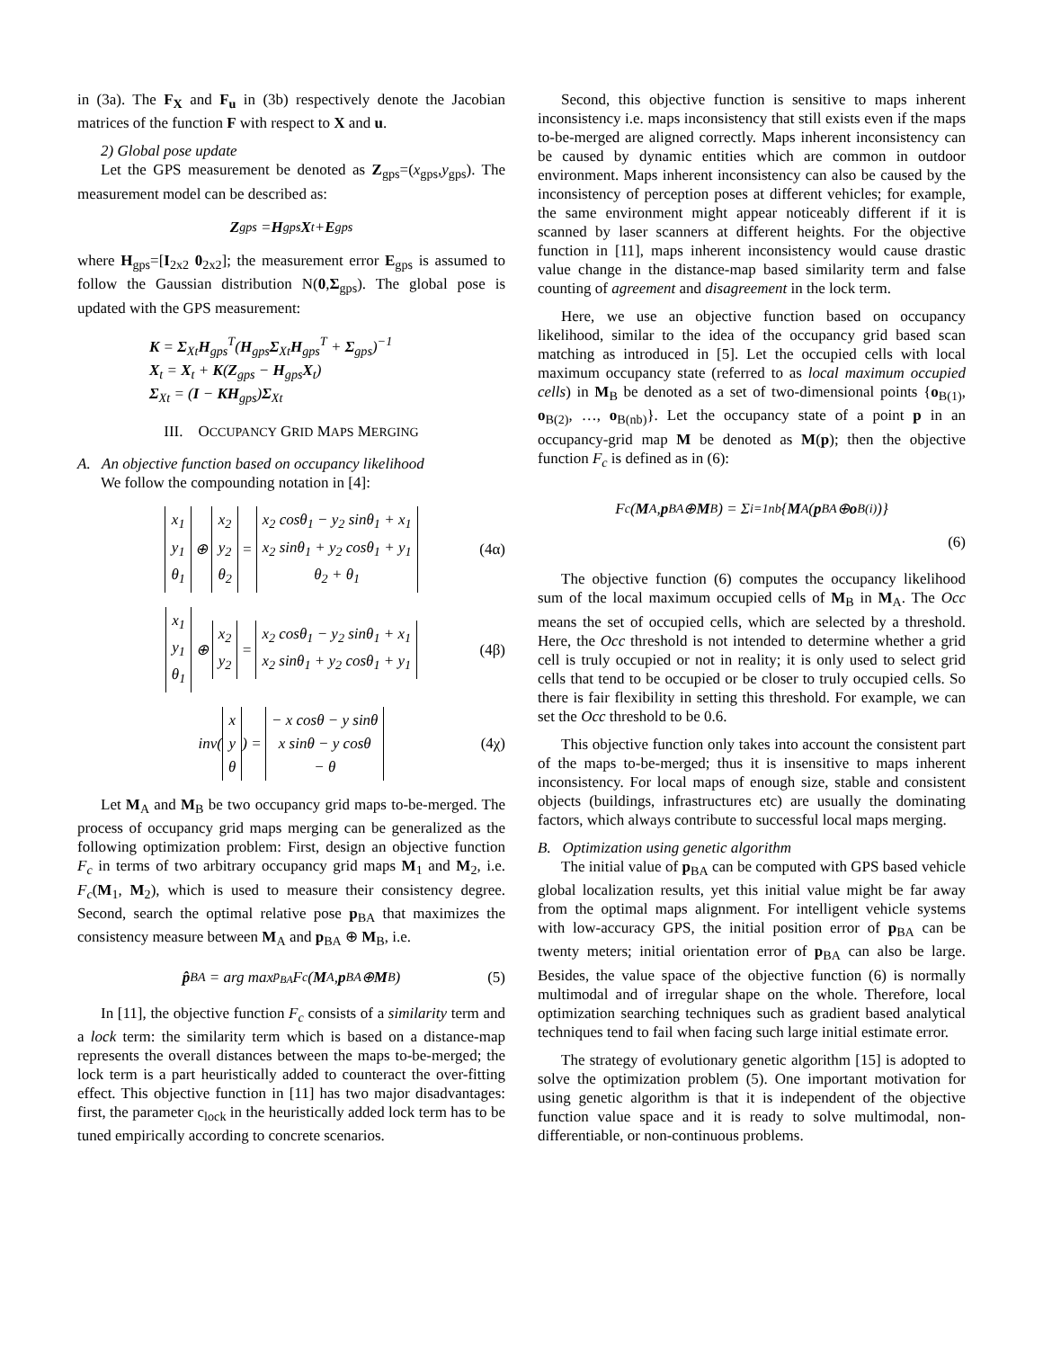in (3a). The F<sub>X</sub> and F<sub>u</sub> in (3b) respectively denote the Jacobian matrices of the function F with respect to X and u.
2) Global pose update
Let the GPS measurement be denoted as Z<sub>gps</sub>=(x<sub>gps</sub>,y<sub>gps</sub>). The measurement model can be described as:
Z<sub>gps</sub> = H<sub>gps</sub> X<sub>t</sub> + E<sub>gps</sub>
where H<sub>gps</sub>=[I<sub>2x2</sub> 0<sub>2x2</sub>]; the measurement error E<sub>gps</sub> is assumed to follow the Gaussian distribution N(0,Σ<sub>gps</sub>). The global pose is updated with the GPS measurement:
K = Σ<sub>Xt</sub>H<sub>gps</sub><sup>T</sup>(H<sub>gps</sub>Σ<sub>Xt</sub>H<sub>gps</sub><sup>T</sup> + Σ<sub>gps</sub>)<sup>−1</sup>
X<sub>t</sub> = X<sub>t</sub> + K(Z<sub>gps</sub> − H<sub>gps</sub>X<sub>t</sub>)
Σ<sub>Xt</sub> = (I − KH<sub>gps</sub>)Σ<sub>Xt</sub>
III. OCCUPANCY GRID MAPS MERGING
A. An objective function based on occupancy likelihood
We follow the compounding notation in [4]:
x<sub>1</sub>
y<sub>1</sub>
θ<sub>1</sub> ⊕ x<sub>2</sub>
y<sub>2</sub>
θ<sub>2</sub> = x<sub>2</sub> cosθ<sub>1</sub> − y<sub>2</sub> sinθ<sub>1</sub> + x<sub>1</sub>
x<sub>2</sub> sinθ<sub>1</sub> + y<sub>2</sub> cosθ<sub>1</sub> + y<sub>1</sub>
θ<sub>2</sub> + θ<sub>1</sub> (4α)
x<sub>1</sub>
y<sub>1</sub>
θ<sub>1</sub> ⊕ x<sub>2</sub>
y<sub>2</sub> = x<sub>2</sub> cosθ<sub>1</sub> − y<sub>2</sub> sinθ<sub>1</sub> + x<sub>1</sub>
x<sub>2</sub> sinθ<sub>1</sub> + y<sub>2</sub> cosθ<sub>1</sub> + y<sub>1</sub> (4β)
inv(x
y
θ) = − x cosθ − y sinθ
x sinθ − y cosθ
− θ (4χ)
Let M<sub>A</sub> and M<sub>B</sub> be two occupancy grid maps to-be-merged. The process of occupancy grid maps merging can be generalized as the following optimization problem: First, design an objective function F<sub>c</sub> in terms of two arbitrary occupancy grid maps M<sub>1</sub> and M<sub>2</sub>, i.e. F<sub>c</sub>(M<sub>1</sub>, M<sub>2</sub>), which is used to measure their consistency degree. Second, search the optimal relative pose p<sub>BA</sub> that maximizes the consistency measure between M<sub>A</sub> and p<sub>BA</sub> ⊕ M<sub>B</sub>, i.e.
p̂<sub>BA</sub> = arg max<sub>p<sub>BA</sub></sub> F<sub>c</sub>(M<sub>A</sub>, p<sub>BA</sub> ⊕ M<sub>B</sub>) (5)
In [11], the objective function F<sub>c</sub> consists of a similarity term and a lock term: the similarity term which is based on a distance-map represents the overall distances between the maps to-be-merged; the lock term is a part heuristically added to counteract the over-fitting effect. This objective function in [11] has two major disadvantages: first, the parameter c<sub>lock</sub> in the heuristically added lock term has to be tuned empirically according to concrete scenarios.
Second, this objective function is sensitive to maps inherent inconsistency i.e. maps inconsistency that still exists even if the maps to-be-merged are aligned correctly. Maps inherent inconsistency can be caused by dynamic entities which are common in outdoor environment. Maps inherent inconsistency can also be caused by the inconsistency of perception poses at different vehicles; for example, the same environment might appear noticeably different if it is scanned by laser scanners at different heights. For the objective function in [11], maps inherent inconsistency would cause drastic value change in the distance-map based similarity term and false counting of agreement and disagreement in the lock term.
Here, we use an objective function based on occupancy likelihood, similar to the idea of the occupancy grid based scan matching as introduced in [5]. Let the occupied cells with local maximum occupancy state (referred to as local maximum occupied cells) in M<sub>B</sub> be denoted as a set of two-dimensional points {o<sub>B(1)</sub>, o<sub>B(2)</sub>, …, o<sub>B(nb)</sub>}. Let the occupancy state of a point p in an occupancy-grid map M be denoted as M(p); then the objective function F<sub>c</sub> is defined as in (6):
F<sub>c</sub>(M<sub>A</sub>, p<sub>BA</sub> ⊕ M<sub>B</sub>) = Σ<sub>i=1</sub><sup>nb</sup> { M<sub>A</sub>(p<sub>BA</sub> ⊕ o<sub>B(i)</sub>)}
(6)
The objective function (6) computes the occupancy likelihood sum of the local maximum occupied cells of M<sub>B</sub> in M<sub>A</sub>. The Occ means the set of occupied cells, which are selected by a threshold. Here, the Occ threshold is not intended to determine whether a grid cell is truly occupied or not in reality; it is only used to select grid cells that tend to be occupied or be closer to truly occupied cells. So there is fair flexibility in setting this threshold. For example, we can set the Occ threshold to be 0.6.
This objective function only takes into account the consistent part of the maps to-be-merged; thus it is insensitive to maps inherent inconsistency. For local maps of enough size, stable and consistent objects (buildings, infrastructures etc) are usually the dominating factors, which always contribute to successful local maps merging.
B. Optimization using genetic algorithm
The initial value of p<sub>BA</sub> can be computed with GPS based vehicle global localization results, yet this initial value might be far away from the optimal maps alignment. For intelligent vehicle systems with low-accuracy GPS, the initial position error of p<sub>BA</sub> can be twenty meters; initial orientation error of p<sub>BA</sub> can also be large. Besides, the value space of the objective function (6) is normally multimodal and of irregular shape on the whole. Therefore, local optimization searching techniques such as gradient based analytical techniques tend to fail when facing such large initial estimate error.
The strategy of evolutionary genetic algorithm [15] is adopted to solve the optimization problem (5). One important motivation for using genetic algorithm is that it is independent of the objective function value space and it is ready to solve multimodal, non-differentiable, or non-continuous problems.